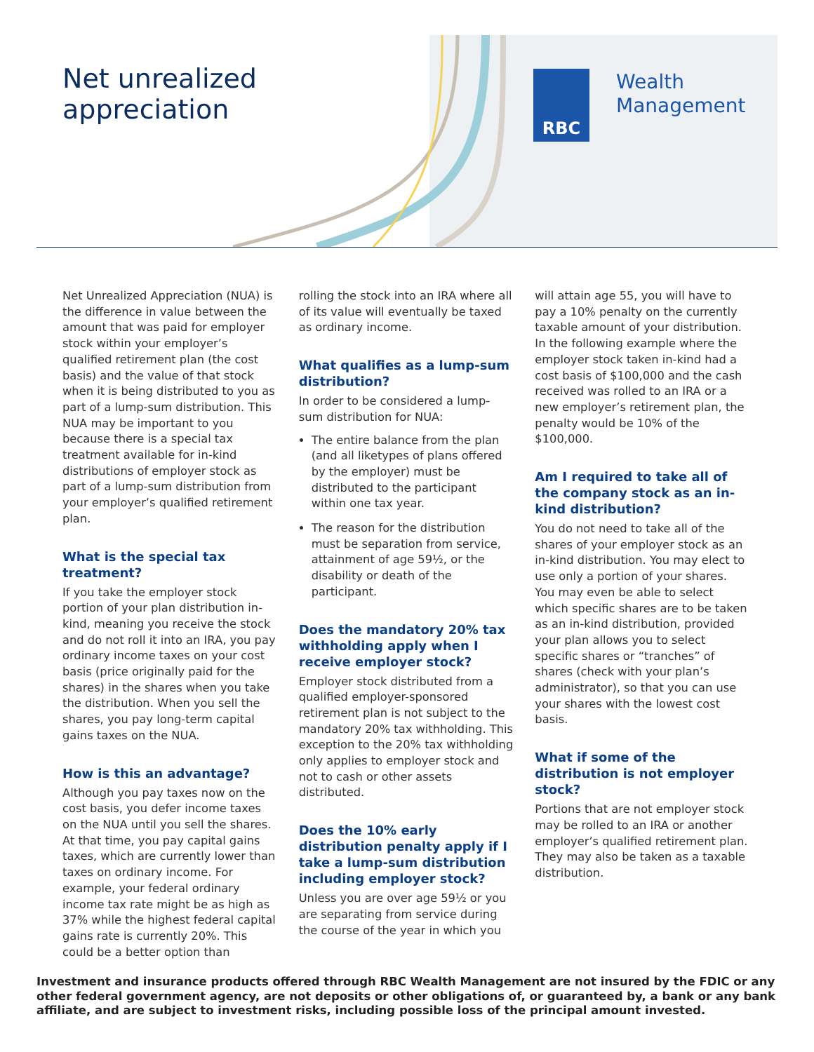Net unrealized
appreciation
RBC
Wealth
Management
Net Unrealized Appreciation (NUA) is the difference in value between the amount that was paid for employer stock within your employer’s qualified retirement plan (the cost basis) and the value of that stock when it is being distributed to you as part of a lump-sum distribution. This NUA may be important to you because there is a special tax treatment available for in-kind distributions of employer stock as part of a lump-sum distribution from your employer’s qualified retirement plan.
What is the special tax treatment?
If you take the employer stock portion of your plan distribution in-kind, meaning you receive the stock and do not roll it into an IRA, you pay ordinary income taxes on your cost basis (price originally paid for the shares) in the shares when you take the distribution. When you sell the shares, you pay long-term capital gains taxes on the NUA.
How is this an advantage?
Although you pay taxes now on the cost basis, you defer income taxes on the NUA until you sell the shares. At that time, you pay capital gains taxes, which are currently lower than taxes on ordinary income. For example, your federal ordinary income tax rate might be as high as 37% while the highest federal capital gains rate is currently 20%. This could be a better option than
rolling the stock into an IRA where all of its value will eventually be taxed as ordinary income.
What qualifies as a lump-sum distribution?
In order to be considered a lump-sum distribution for NUA:
The entire balance from the plan (and all liketypes of plans offered by the employer) must be distributed to the participant within one tax year.
The reason for the distribution must be separation from service, attainment of age 59½, or the disability or death of the participant.
Does the mandatory 20% tax withholding apply when I receive employer stock?
Employer stock distributed from a qualified employer-sponsored retirement plan is not subject to the mandatory 20% tax withholding. This exception to the 20% tax withholding only applies to employer stock and not to cash or other assets distributed.
Does the 10% early distribution penalty apply if I take a lump-sum distribution including employer stock?
Unless you are over age 59½ or you are separating from service during the course of the year in which you
will attain age 55, you will have to pay a 10% penalty on the currently taxable amount of your distribution. In the following example where the employer stock taken in-kind had a cost basis of $100,000 and the cash received was rolled to an IRA or a new employer’s retirement plan, the penalty would be 10% of the $100,000.
Am I required to take all of the company stock as an in-kind distribution?
You do not need to take all of the shares of your employer stock as an in-kind distribution. You may elect to use only a portion of your shares. You may even be able to select which specific shares are to be taken as an in-kind distribution, provided your plan allows you to select specific shares or “tranches” of shares (check with your plan’s administrator), so that you can use your shares with the lowest cost basis.
What if some of the distribution is not employer stock?
Portions that are not employer stock may be rolled to an IRA or another employer’s qualified retirement plan. They may also be taken as a taxable distribution.
Investment and insurance products offered through RBC Wealth Management are not insured by the FDIC or any other federal government agency, are not deposits or other obligations of, or guaranteed by, a bank or any bank affiliate, and are subject to investment risks, including possible loss of the principal amount invested.